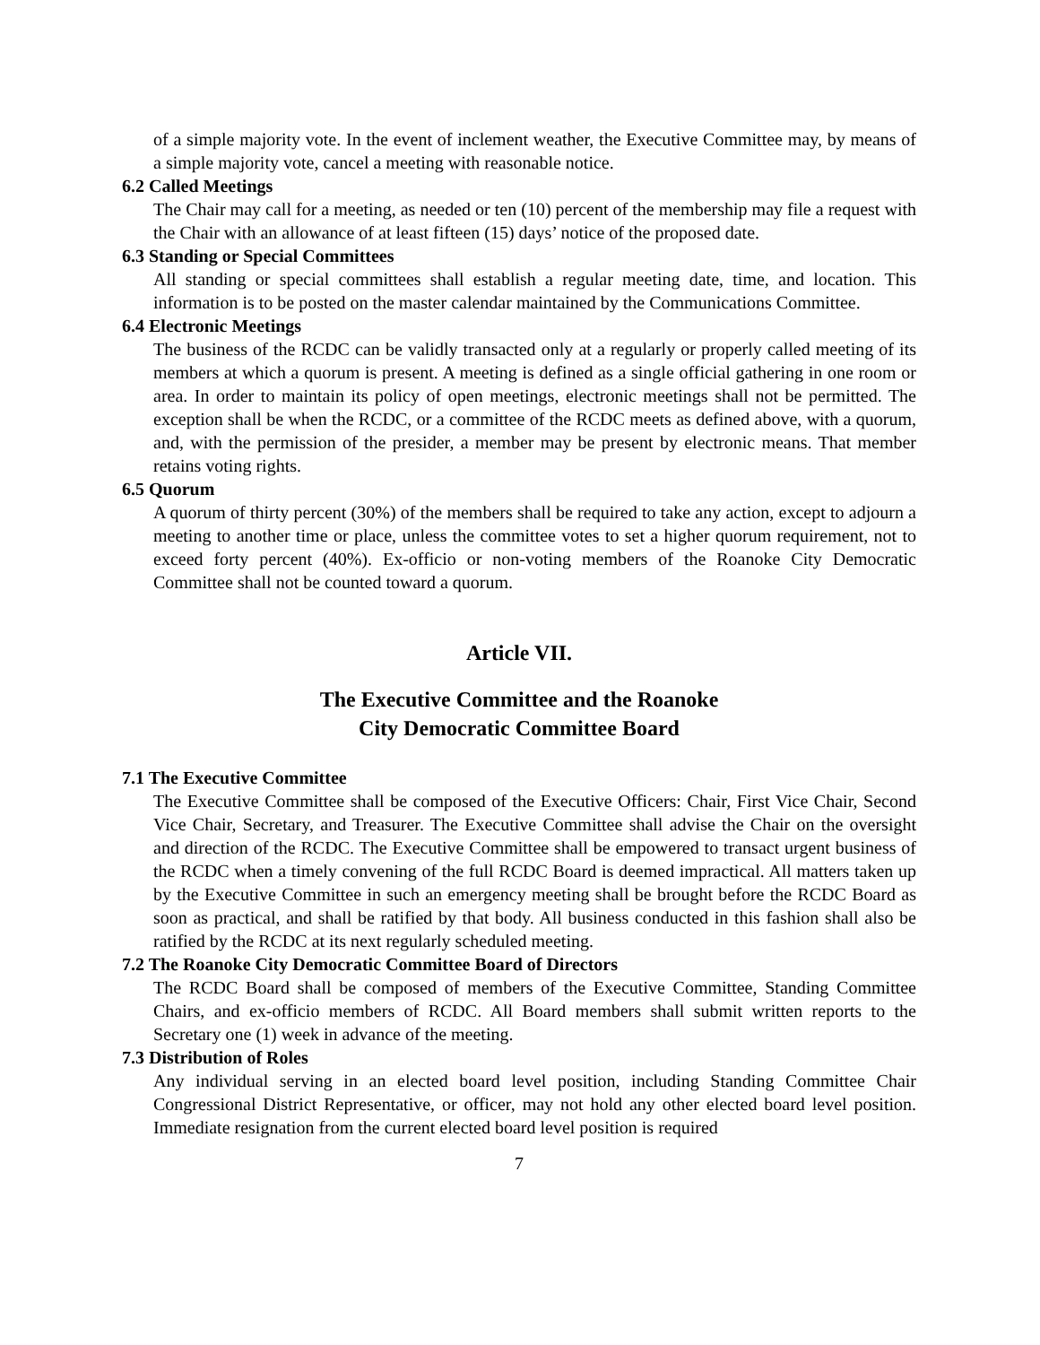of a simple majority vote. In the event of inclement weather, the Executive Committee may, by means of a simple majority vote, cancel a meeting with reasonable notice.
6.2 Called Meetings
The Chair may call for a meeting, as needed or ten (10) percent of the membership may file a request with the Chair with an allowance of at least fifteen (15) days’ notice of the proposed date.
6.3 Standing or Special Committees
All standing or special committees shall establish a regular meeting date, time, and location. This information is to be posted on the master calendar maintained by the Communications Committee.
6.4 Electronic Meetings
The business of the RCDC can be validly transacted only at a regularly or properly called meeting of its members at which a quorum is present. A meeting is defined as a single official gathering in one room or area. In order to maintain its policy of open meetings, electronic meetings shall not be permitted. The exception shall be when the RCDC, or a committee of the RCDC meets as defined above, with a quorum, and, with the permission of the presider, a member may be present by electronic means. That member retains voting rights.
6.5 Quorum
A quorum of thirty percent (30%) of the members shall be required to take any action, except to adjourn a meeting to another time or place, unless the committee votes to set a higher quorum requirement, not to exceed forty percent (40%). Ex-officio or non-voting members of the Roanoke City Democratic Committee shall not be counted toward a quorum.
Article VII.
The Executive Committee and the Roanoke
City Democratic Committee Board
7.1 The Executive Committee
The Executive Committee shall be composed of the Executive Officers: Chair, First Vice Chair, Second Vice Chair, Secretary, and Treasurer. The Executive Committee shall advise the Chair on the oversight and direction of the RCDC. The Executive Committee shall be empowered to transact urgent business of the RCDC when a timely convening of the full RCDC Board is deemed impractical. All matters taken up by the Executive Committee in such an emergency meeting shall be brought before the RCDC Board as soon as practical, and shall be ratified by that body. All business conducted in this fashion shall also be ratified by the RCDC at its next regularly scheduled meeting.
7.2 The Roanoke City Democratic Committee Board of Directors
The RCDC Board shall be composed of members of the Executive Committee, Standing Committee Chairs, and ex-officio members of RCDC. All Board members shall submit written reports to the Secretary one (1) week in advance of the meeting.
7.3 Distribution of Roles
Any individual serving in an elected board level position, including Standing Committee Chair Congressional District Representative, or officer, may not hold any other elected board level position. Immediate resignation from the current elected board level position is required
7